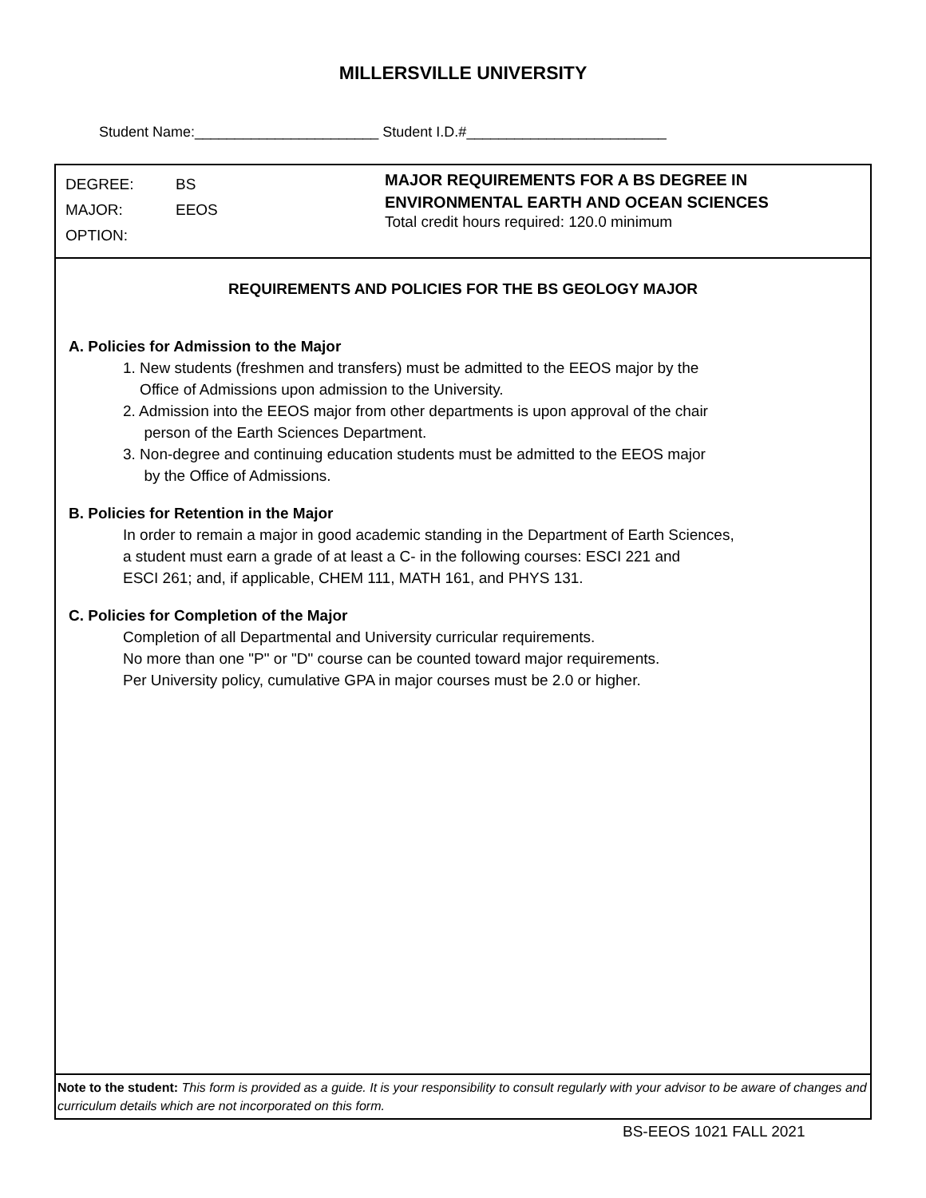MILLERSVILLE UNIVERSITY
Student Name:_______________________ Student I.D.#_________________________
DEGREE: BS
MAJOR: EEOS
OPTION:
MAJOR REQUIREMENTS FOR A BS DEGREE IN
ENVIRONMENTAL EARTH AND OCEAN SCIENCES
Total credit hours required: 120.0 minimum
REQUIREMENTS AND POLICIES FOR THE BS GEOLOGY MAJOR
A. Policies for Admission to the Major
1. New students (freshmen and transfers) must be admitted to the EEOS major by the
Office of Admissions upon admission to the University.
2. Admission into the EEOS major from other departments is upon approval of the chair
person of the Earth Sciences Department.
3. Non-degree and continuing education students must be admitted to the EEOS major
by the Office of Admissions.
B. Policies for Retention in the Major
In order to remain a major in good academic standing in the Department of Earth Sciences,
a student must earn a grade of at least a C- in the following courses: ESCI 221 and
ESCI 261; and, if applicable, CHEM 111, MATH 161, and PHYS 131.
C. Policies for Completion of the Major
Completion of all Departmental and University curricular requirements.
No more than one "P" or "D" course can be counted toward major requirements.
Per University policy, cumulative GPA in major courses must be 2.0 or higher.
Note to the student: This form is provided as a guide. It is your responsibility to consult regularly with your advisor to be aware of changes and curriculum details which are not incorporated on this form.
BS-EEOS 1021 FALL 2021